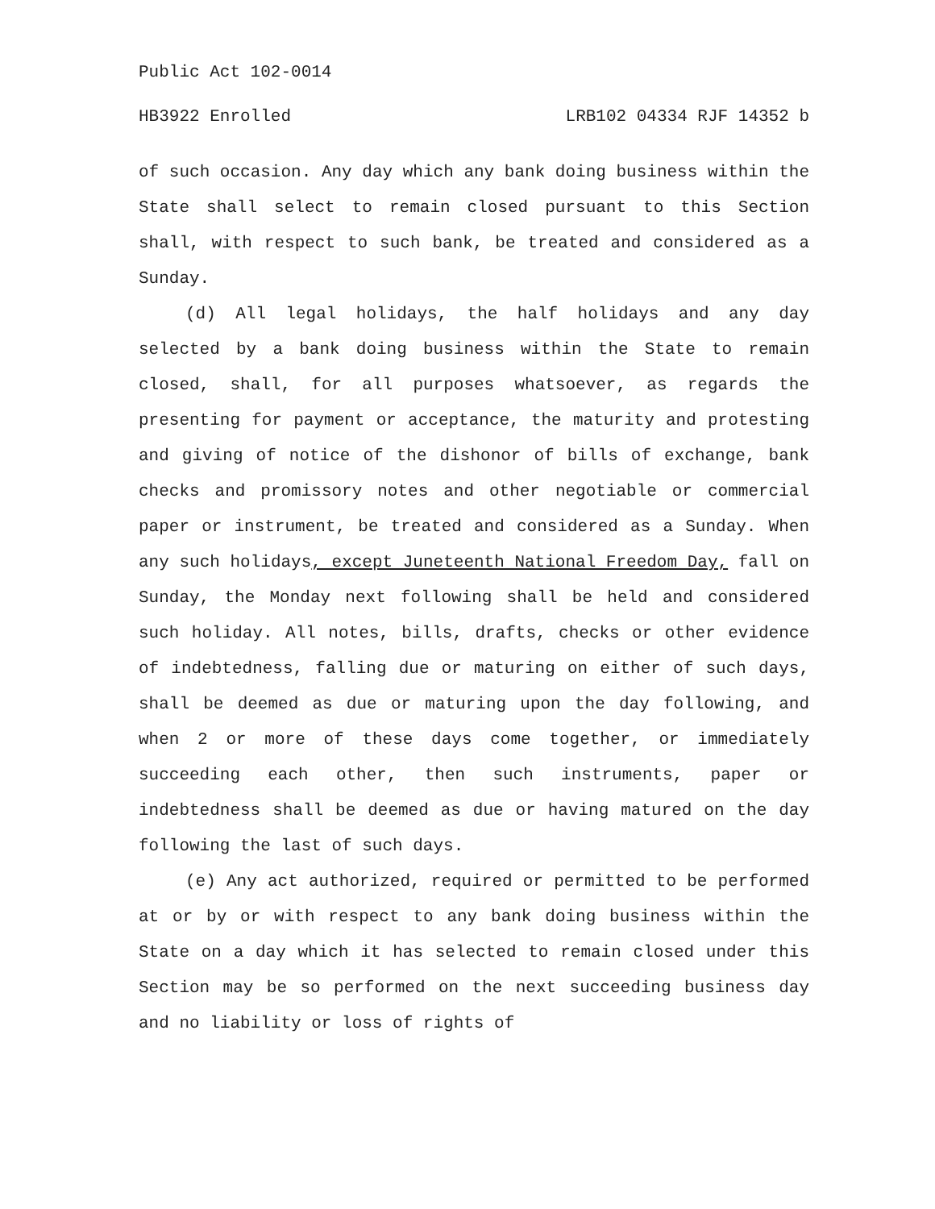Public Act 102-0014
HB3922 Enrolled LRB102 04334 RJF 14352 b
of such occasion. Any day which any bank doing business within the State shall select to remain closed pursuant to this Section shall, with respect to such bank, be treated and considered as a Sunday.
(d) All legal holidays, the half holidays and any day selected by a bank doing business within the State to remain closed, shall, for all purposes whatsoever, as regards the presenting for payment or acceptance, the maturity and protesting and giving of notice of the dishonor of bills of exchange, bank checks and promissory notes and other negotiable or commercial paper or instrument, be treated and considered as a Sunday. When any such holidays, except Juneteenth National Freedom Day, fall on Sunday, the Monday next following shall be held and considered such holiday. All notes, bills, drafts, checks or other evidence of indebtedness, falling due or maturing on either of such days, shall be deemed as due or maturing upon the day following, and when 2 or more of these days come together, or immediately succeeding each other, then such instruments, paper or indebtedness shall be deemed as due or having matured on the day following the last of such days.
(e) Any act authorized, required or permitted to be performed at or by or with respect to any bank doing business within the State on a day which it has selected to remain closed under this Section may be so performed on the next succeeding business day and no liability or loss of rights of